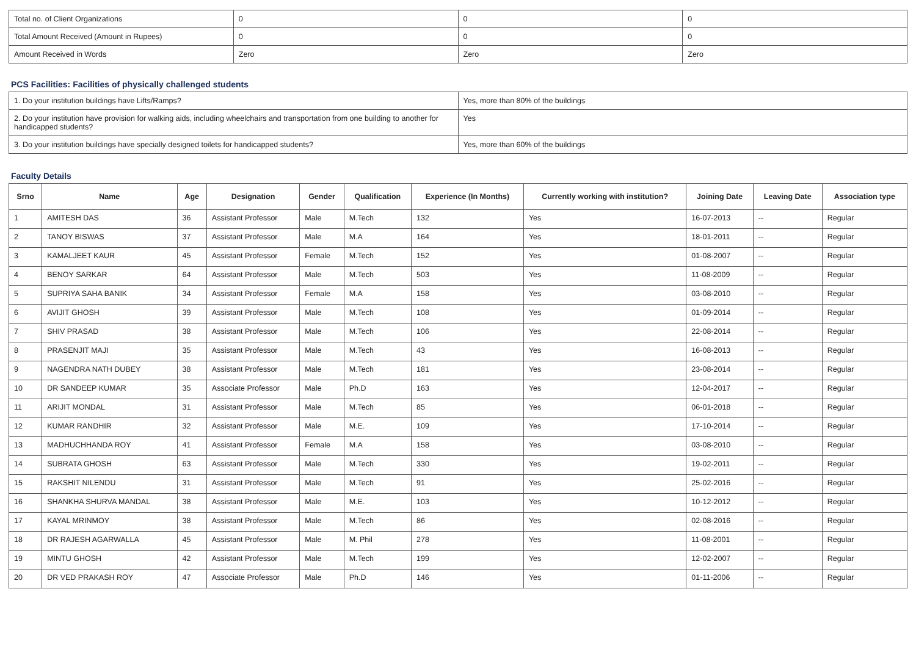| Total no. of Client Organizations | 0 | 0 | 0 |
| Total Amount Received (Amount in Rupees) | 0 | 0 | 0 |
| Amount Received in Words | Zero | Zero | Zero |
PCS Facilities: Facilities of physically challenged students
| 1. Do your institution buildings have Lifts/Ramps? | Yes, more than 80% of the buildings |
| 2. Do your institution have provision for walking aids, including wheelchairs and transportation from one building to another for handicapped students? | Yes |
| 3. Do your institution buildings have specially designed toilets for handicapped students? | Yes, more than 60% of the buildings |
Faculty Details
| Srno | Name | Age | Designation | Gender | Qualification | Experience (In Months) | Currently working with institution? | Joining Date | Leaving Date | Association type |
| --- | --- | --- | --- | --- | --- | --- | --- | --- | --- | --- |
| 1 | AMITESH DAS | 36 | Assistant Professor | Male | M.Tech | 132 | Yes | 16-07-2013 | -- | Regular |
| 2 | TANOY BISWAS | 37 | Assistant Professor | Male | M.A | 164 | Yes | 18-01-2011 | -- | Regular |
| 3 | KAMALJEET KAUR | 45 | Assistant Professor | Female | M.Tech | 152 | Yes | 01-08-2007 | -- | Regular |
| 4 | BENOY SARKAR | 64 | Assistant Professor | Male | M.Tech | 503 | Yes | 11-08-2009 | -- | Regular |
| 5 | SUPRIYA SAHA BANIK | 34 | Assistant Professor | Female | M.A | 158 | Yes | 03-08-2010 | -- | Regular |
| 6 | AVIJIT GHOSH | 39 | Assistant Professor | Male | M.Tech | 108 | Yes | 01-09-2014 | -- | Regular |
| 7 | SHIV PRASAD | 38 | Assistant Professor | Male | M.Tech | 106 | Yes | 22-08-2014 | -- | Regular |
| 8 | PRASENJIT MAJI | 35 | Assistant Professor | Male | M.Tech | 43 | Yes | 16-08-2013 | -- | Regular |
| 9 | NAGENDRA NATH DUBEY | 38 | Assistant Professor | Male | M.Tech | 181 | Yes | 23-08-2014 | -- | Regular |
| 10 | DR SANDEEP KUMAR | 35 | Associate Professor | Male | Ph.D | 163 | Yes | 12-04-2017 | -- | Regular |
| 11 | ARIJIT MONDAL | 31 | Assistant Professor | Male | M.Tech | 85 | Yes | 06-01-2018 | -- | Regular |
| 12 | KUMAR RANDHIR | 32 | Assistant Professor | Male | M.E. | 109 | Yes | 17-10-2014 | -- | Regular |
| 13 | MADHUCHHANDA ROY | 41 | Assistant Professor | Female | M.A | 158 | Yes | 03-08-2010 | -- | Regular |
| 14 | SUBRATA GHOSH | 63 | Assistant Professor | Male | M.Tech | 330 | Yes | 19-02-2011 | -- | Regular |
| 15 | RAKSHIT NILENDU | 31 | Assistant Professor | Male | M.Tech | 91 | Yes | 25-02-2016 | -- | Regular |
| 16 | SHANKHA SHURVA MANDAL | 38 | Assistant Professor | Male | M.E. | 103 | Yes | 10-12-2012 | -- | Regular |
| 17 | KAYAL MRINMOY | 38 | Assistant Professor | Male | M.Tech | 86 | Yes | 02-08-2016 | -- | Regular |
| 18 | DR RAJESH AGARWALLA | 45 | Assistant Professor | Male | M. Phil | 278 | Yes | 11-08-2001 | -- | Regular |
| 19 | MINTU GHOSH | 42 | Assistant Professor | Male | M.Tech | 199 | Yes | 12-02-2007 | -- | Regular |
| 20 | DR VED PRAKASH ROY | 47 | Associate Professor | Male | Ph.D | 146 | Yes | 01-11-2006 | -- | Regular |